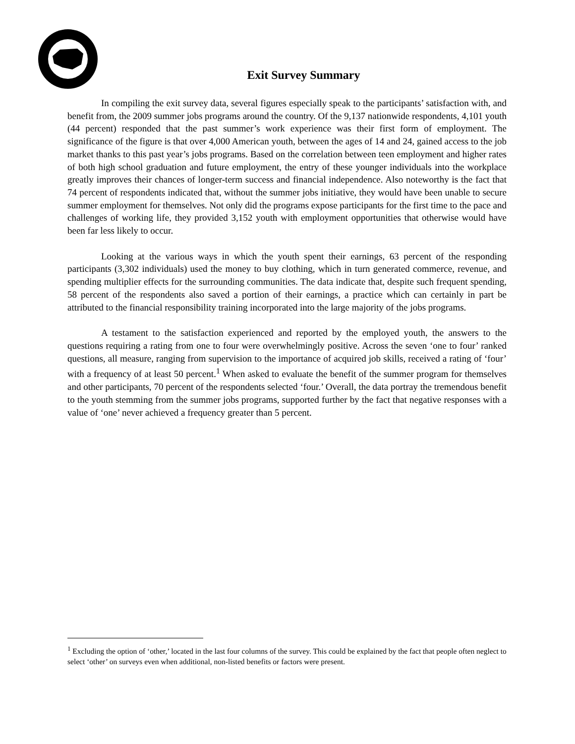Exit Survey Summary
In compiling the exit survey data, several figures especially speak to the participants’ satisfaction with, and benefit from, the 2009 summer jobs programs around the country. Of the 9,137 nationwide respondents, 4,101 youth (44 percent) responded that the past summer’s work experience was their first form of employment. The significance of the figure is that over 4,000 American youth, between the ages of 14 and 24, gained access to the job market thanks to this past year’s jobs programs. Based on the correlation between teen employment and higher rates of both high school graduation and future employment, the entry of these younger individuals into the workplace greatly improves their chances of longer-term success and financial independence. Also noteworthy is the fact that 74 percent of respondents indicated that, without the summer jobs initiative, they would have been unable to secure summer employment for themselves. Not only did the programs expose participants for the first time to the pace and challenges of working life, they provided 3,152 youth with employment opportunities that otherwise would have been far less likely to occur.
Looking at the various ways in which the youth spent their earnings, 63 percent of the responding participants (3,302 individuals) used the money to buy clothing, which in turn generated commerce, revenue, and spending multiplier effects for the surrounding communities. The data indicate that, despite such frequent spending, 58 percent of the respondents also saved a portion of their earnings, a practice which can certainly in part be attributed to the financial responsibility training incorporated into the large majority of the jobs programs.
A testament to the satisfaction experienced and reported by the employed youth, the answers to the questions requiring a rating from one to four were overwhelmingly positive. Across the seven ‘one to four’ ranked questions, all measure, ranging from supervision to the importance of acquired job skills, received a rating of ‘four’ with a frequency of at least 50 percent.<sup>1</sup> When asked to evaluate the benefit of the summer program for themselves and other participants, 70 percent of the respondents selected ‘four.’ Overall, the data portray the tremendous benefit to the youth stemming from the summer jobs programs, supported further by the fact that negative responses with a value of ‘one’ never achieved a frequency greater than 5 percent.
<sup>1</sup> Excluding the option of ‘other,’ located in the last four columns of the survey. This could be explained by the fact that people often neglect to select ‘other’ on surveys even when additional, non-listed benefits or factors were present.